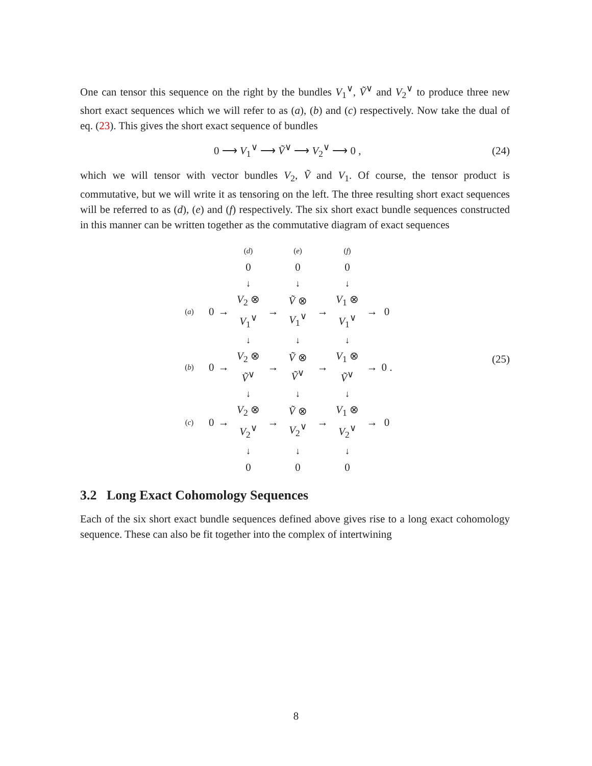One can tensor this sequence on the right by the bundles V<sub>1</sub><sup>∨</sup>, Ṽ<sup>∨</sup> and V<sub>2</sub><sup>∨</sup> to produce three new short exact sequences which we will refer to as (a), (b) and (c) respectively. Now take the dual of eq. (23). This gives the short exact sequence of bundles
0 ⟶ V<sub>1</sub><sup>∨</sup> ⟶ Ṽ<sup>∨</sup> ⟶ V<sub>2</sub><sup>∨</sup> ⟶ 0 , (24)
which we will tensor with vector bundles V<sub>2</sub>, Ṽ and V<sub>1</sub>. Of course, the tensor product is commutative, but we will write it as tensoring on the left. The three resulting short exact sequences will be referred to as (d), (e) and (f) respectively. The six short exact bundle sequences constructed in this manner can be written together as the commutative diagram of exact sequences
| | | | ( d ) | | ( e ) | | ( f ) | | |
| | | | 0 | | 0 | | 0 | | |
| | | | ↓ | | ↓ | | ↓ | | |
| ( a ) | 0 | → | V<sub>2</sub> ⊗ V<sub>1</sub><sup>∨</sup> | → | Ṽ ⊗ V<sub>1</sub><sup>∨</sup> | → | V<sub>1</sub> ⊗ V<sub>1</sub><sup>∨</sup> | → | 0 |
| | | | ↓ | | ↓ | | ↓ | | |
| ( b ) | 0 | → | V<sub>2</sub> ⊗ Ṽ<sup>∨</sup> | → | Ṽ ⊗ Ṽ<sup>∨</sup> | → | V<sub>1</sub> ⊗ Ṽ<sup>∨</sup> | → | 0 . |
| | | | ↓ | | ↓ | | ↓ | | |
| ( c ) | 0 | → | V<sub>2</sub> ⊗ V<sub>2</sub><sup>∨</sup> | → | Ṽ ⊗ V<sub>2</sub><sup>∨</sup> | → | V<sub>1</sub> ⊗ V<sub>2</sub><sup>∨</sup> | → | 0 |
| | | | ↓ | | ↓ | | ↓ | | |
| | | | 0 | | 0 | | 0 | | |
(25)
3.2 Long Exact Cohomology Sequences
Each of the six short exact bundle sequences defined above gives rise to a long exact cohomology sequence. These can also be fit together into the complex of intertwining
8